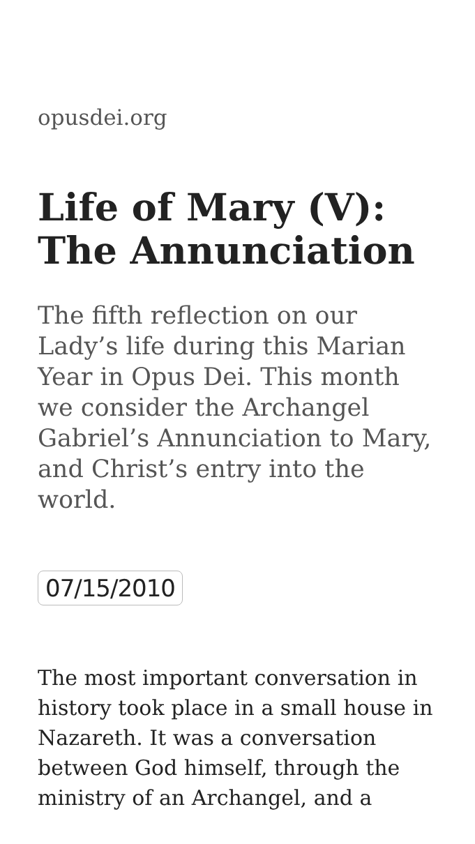opusdei.org
Life of Mary (V): The Annunciation
The fifth reflection on our Lady’s life during this Marian Year in Opus Dei. This month we consider the Archangel Gabriel’s Annunciation to Mary, and Christ’s entry into the world.
07/15/2010
The most important conversation in history took place in a small house in Nazareth. It was a conversation between God himself, through the ministry of an Archangel, and a